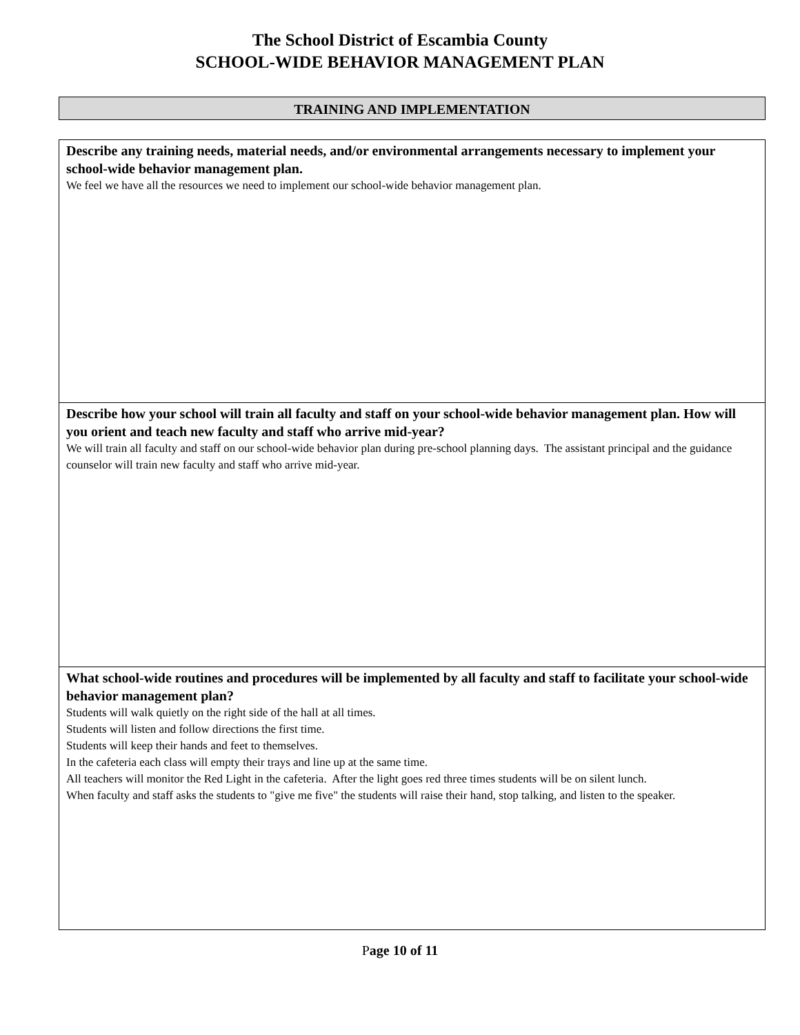The School District of Escambia County
SCHOOL-WIDE BEHAVIOR MANAGEMENT PLAN
TRAINING AND IMPLEMENTATION
| Describe any training needs, material needs, and/or environmental arrangements necessary to implement your school-wide behavior management plan. We feel we have all the resources we need to implement our school-wide behavior management plan. |
| Describe how your school will train all faculty and staff on your school-wide behavior management plan. How will you orient and teach new faculty and staff who arrive mid-year? We will train all faculty and staff on our school-wide behavior plan during pre-school planning days. The assistant principal and the guidance counselor will train new faculty and staff who arrive mid-year. |
| What school-wide routines and procedures will be implemented by all faculty and staff to facilitate your school-wide behavior management plan? Students will walk quietly on the right side of the hall at all times. Students will listen and follow directions the first time. Students will keep their hands and feet to themselves. In the cafeteria each class will empty their trays and line up at the same time. All teachers will monitor the Red Light in the cafeteria. After the light goes red three times students will be on silent lunch. When faculty and staff asks the students to "give me five" the students will raise their hand, stop talking, and listen to the speaker. |
Page 10 of 11